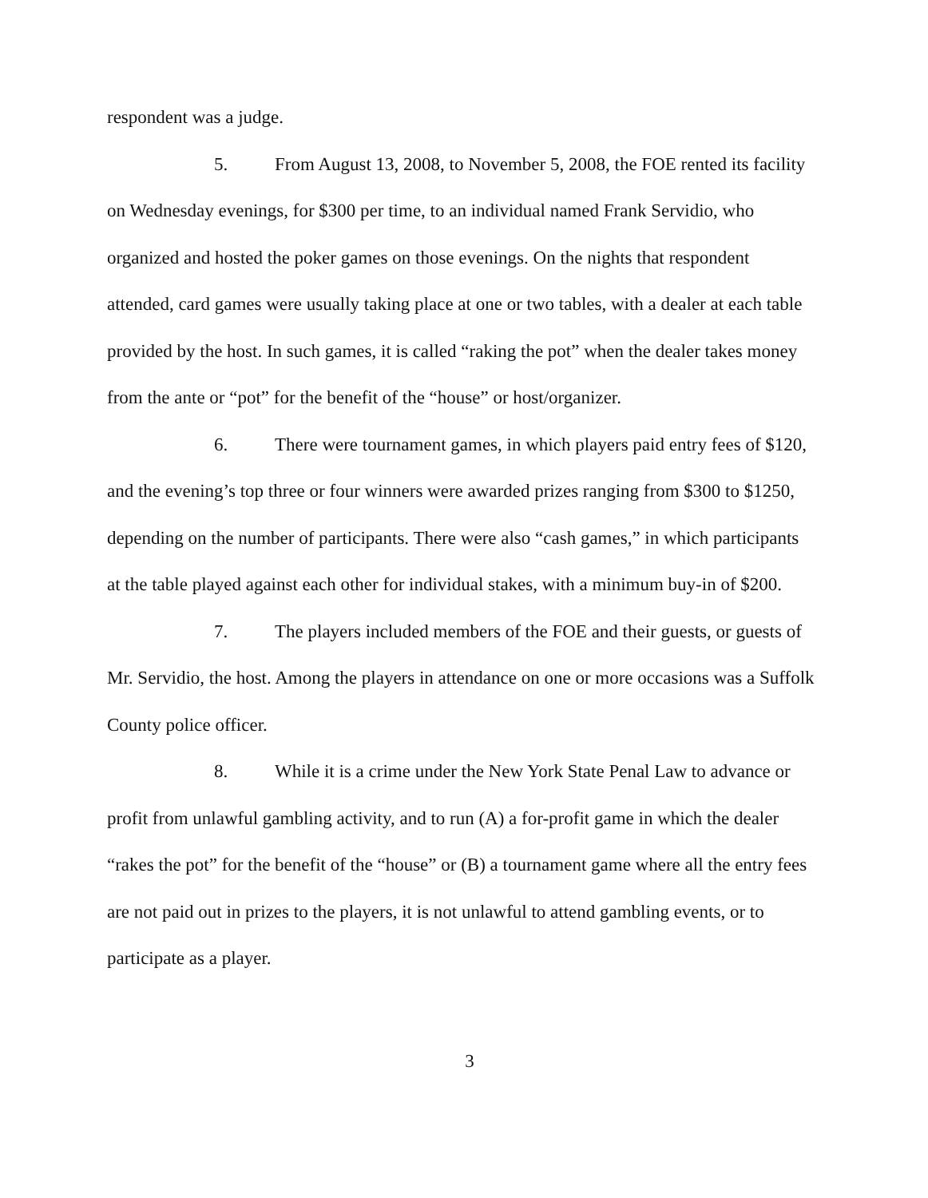respondent was a judge.
5. From August 13, 2008, to November 5, 2008, the FOE rented its facility on Wednesday evenings, for $300 per time, to an individual named Frank Servidio, who organized and hosted the poker games on those evenings. On the nights that respondent attended, card games were usually taking place at one or two tables, with a dealer at each table provided by the host. In such games, it is called “raking the pot” when the dealer takes money from the ante or “pot” for the benefit of the “house” or host/organizer.
6. There were tournament games, in which players paid entry fees of $120, and the evening’s top three or four winners were awarded prizes ranging from $300 to $1250, depending on the number of participants. There were also “cash games,” in which participants at the table played against each other for individual stakes, with a minimum buy-in of $200.
7. The players included members of the FOE and their guests, or guests of Mr. Servidio, the host. Among the players in attendance on one or more occasions was a Suffolk County police officer.
8. While it is a crime under the New York State Penal Law to advance or profit from unlawful gambling activity, and to run (A) a for-profit game in which the dealer “rakes the pot” for the benefit of the “house” or (B) a tournament game where all the entry fees are not paid out in prizes to the players, it is not unlawful to attend gambling events, or to participate as a player.
3